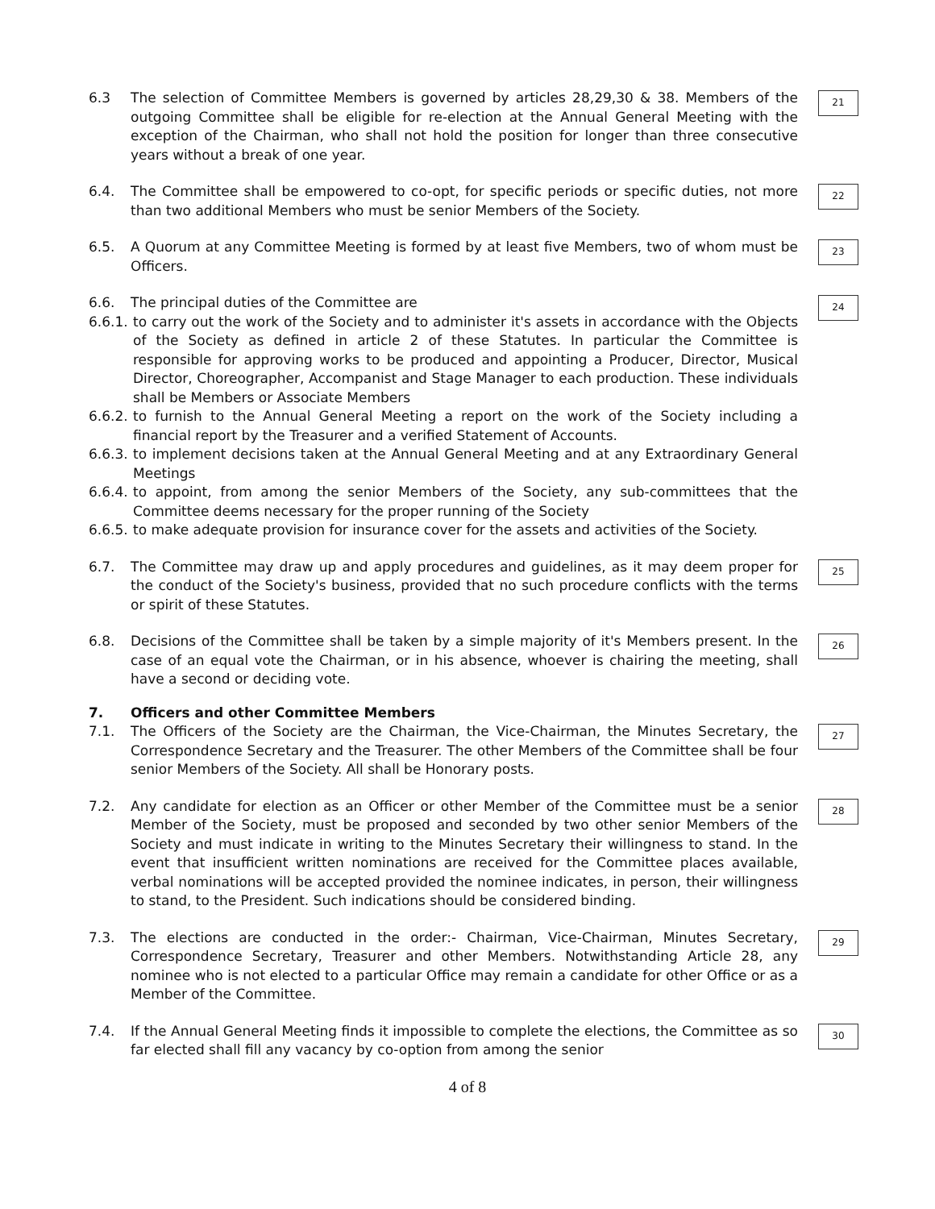6.3 The selection of Committee Members is governed by articles 28,29,30 & 38. Members of the outgoing Committee shall be eligible for re-election at the Annual General Meeting with the exception of the Chairman, who shall not hold the position for longer than three consecutive years without a break of one year.
21
6.4. The Committee shall be empowered to co-opt, for specific periods or specific duties, not more than two additional Members who must be senior Members of the Society.
22
6.5. A Quorum at any Committee Meeting is formed by at least five Members, two of whom must be Officers.
23
6.6. The principal duties of the Committee are
6.6.1. to carry out the work of the Society and to administer it's assets in accordance with the Objects of the Society as defined in article 2 of these Statutes. In particular the Committee is responsible for approving works to be produced and appointing a Producer, Director, Musical Director, Choreographer, Accompanist and Stage Manager to each production. These individuals shall be Members or Associate Members
6.6.2. to furnish to the Annual General Meeting a report on the work of the Society including a financial report by the Treasurer and a verified Statement of Accounts.
6.6.3. to implement decisions taken at the Annual General Meeting and at any Extraordinary General Meetings
6.6.4. to appoint, from among the senior Members of the Society, any sub-committees that the Committee deems necessary for the proper running of the Society
6.6.5. to make adequate provision for insurance cover for the assets and activities of the Society.
24
6.7. The Committee may draw up and apply procedures and guidelines, as it may deem proper for the conduct of the Society's business, provided that no such procedure conflicts with the terms or spirit of these Statutes.
25
6.8. Decisions of the Committee shall be taken by a simple majority of it's Members present. In the case of an equal vote the Chairman, or in his absence, whoever is chairing the meeting, shall have a second or deciding vote.
26
7. Officers and other Committee Members
7.1. The Officers of the Society are the Chairman, the Vice-Chairman, the Minutes Secretary, the Correspondence Secretary and the Treasurer. The other Members of the Committee shall be four senior Members of the Society. All shall be Honorary posts.
27
7.2. Any candidate for election as an Officer or other Member of the Committee must be a senior Member of the Society, must be proposed and seconded by two other senior Members of the Society and must indicate in writing to the Minutes Secretary their willingness to stand. In the event that insufficient written nominations are received for the Committee places available, verbal nominations will be accepted provided the nominee indicates, in person, their willingness to stand, to the President. Such indications should be considered binding.
28
7.3. The elections are conducted in the order:- Chairman, Vice-Chairman, Minutes Secretary, Correspondence Secretary, Treasurer and other Members. Notwithstanding Article 28, any nominee who is not elected to a particular Office may remain a candidate for other Office or as a Member of the Committee.
29
7.4. If the Annual General Meeting finds it impossible to complete the elections, the Committee as so far elected shall fill any vacancy by co-option from among the senior
30
4 of 8